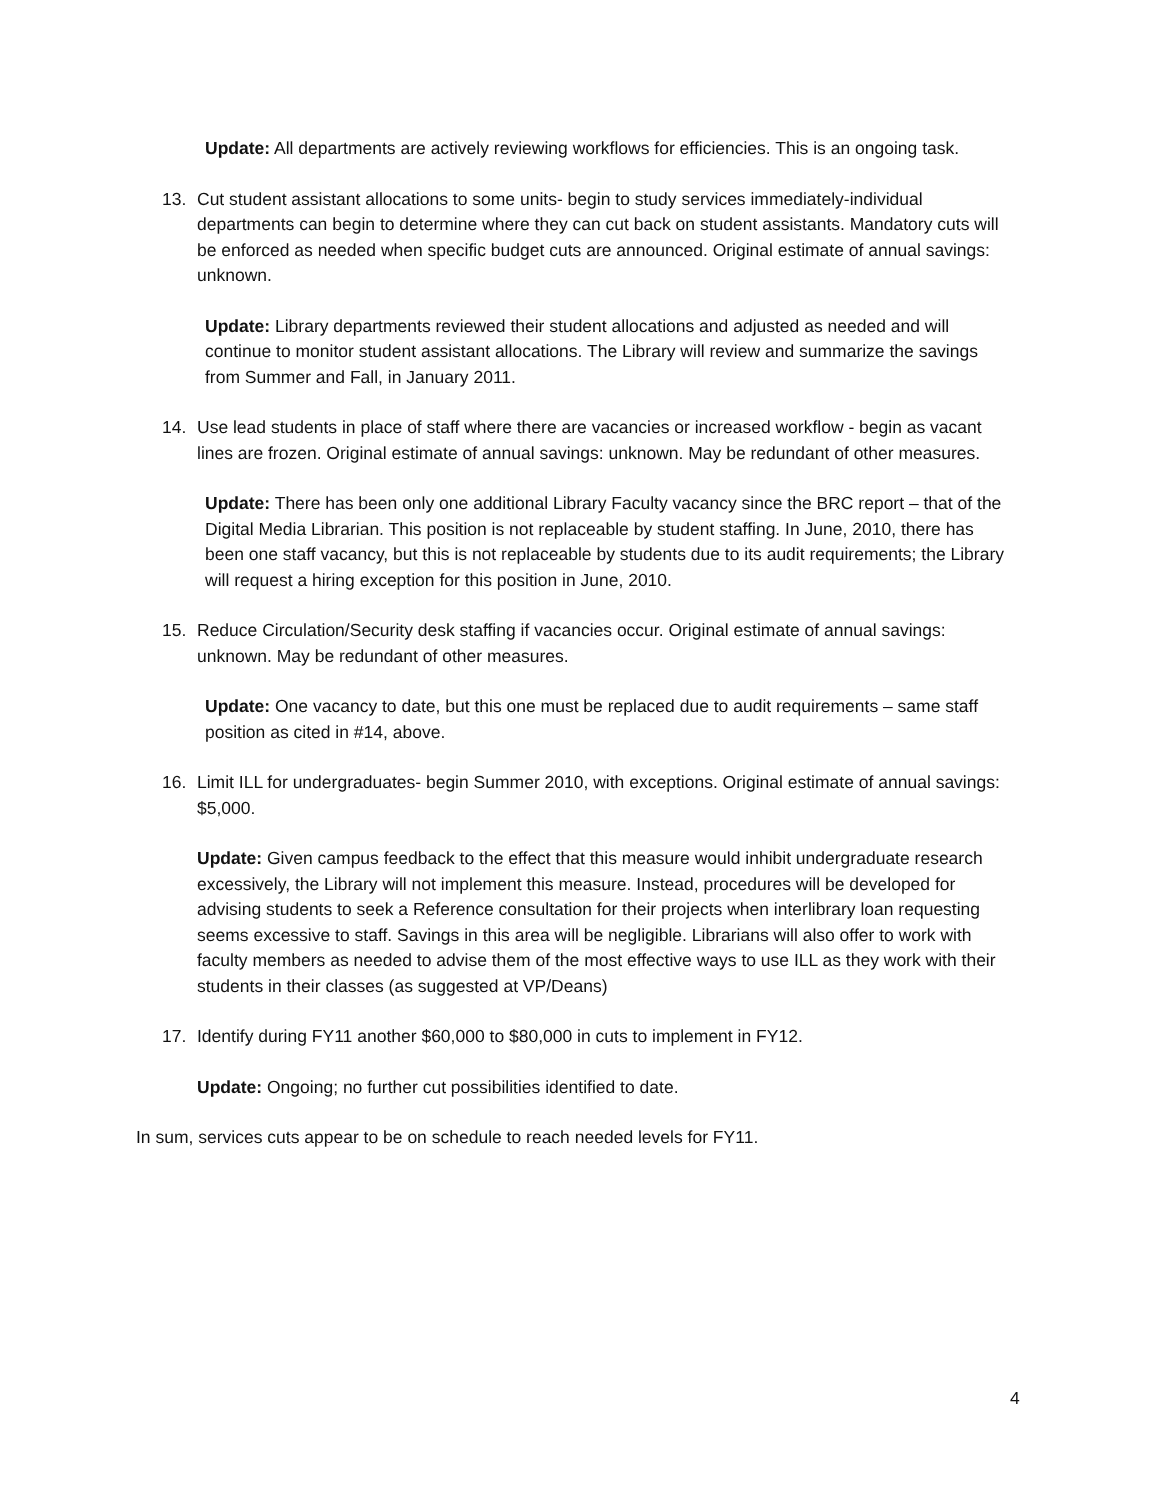Update: All departments are actively reviewing workflows for efficiencies. This is an ongoing task.
13. Cut student assistant allocations to some units- begin to study services immediately-individual departments can begin to determine where they can cut back on student assistants. Mandatory cuts will be enforced as needed when specific budget cuts are announced. Original estimate of annual savings: unknown.
Update: Library departments reviewed their student allocations and adjusted as needed and will continue to monitor student assistant allocations. The Library will review and summarize the savings from Summer and Fall, in January 2011.
14. Use lead students in place of staff where there are vacancies or increased workflow - begin as vacant lines are frozen. Original estimate of annual savings: unknown. May be redundant of other measures.
Update: There has been only one additional Library Faculty vacancy since the BRC report – that of the Digital Media Librarian. This position is not replaceable by student staffing. In June, 2010, there has been one staff vacancy, but this is not replaceable by students due to its audit requirements; the Library will request a hiring exception for this position in June, 2010.
15. Reduce Circulation/Security desk staffing if vacancies occur. Original estimate of annual savings: unknown. May be redundant of other measures.
Update: One vacancy to date, but this one must be replaced due to audit requirements – same staff position as cited in #14, above.
16. Limit ILL for undergraduates- begin Summer 2010, with exceptions. Original estimate of annual savings: $5,000.
Update: Given campus feedback to the effect that this measure would inhibit undergraduate research excessively, the Library will not implement this measure. Instead, procedures will be developed for advising students to seek a Reference consultation for their projects when interlibrary loan requesting seems excessive to staff. Savings in this area will be negligible. Librarians will also offer to work with faculty members as needed to advise them of the most effective ways to use ILL as they work with their students in their classes (as suggested at VP/Deans)
17. Identify during FY11 another $60,000 to $80,000 in cuts to implement in FY12.
Update: Ongoing; no further cut possibilities identified to date.
In sum, services cuts appear to be on schedule to reach needed levels for FY11.
4